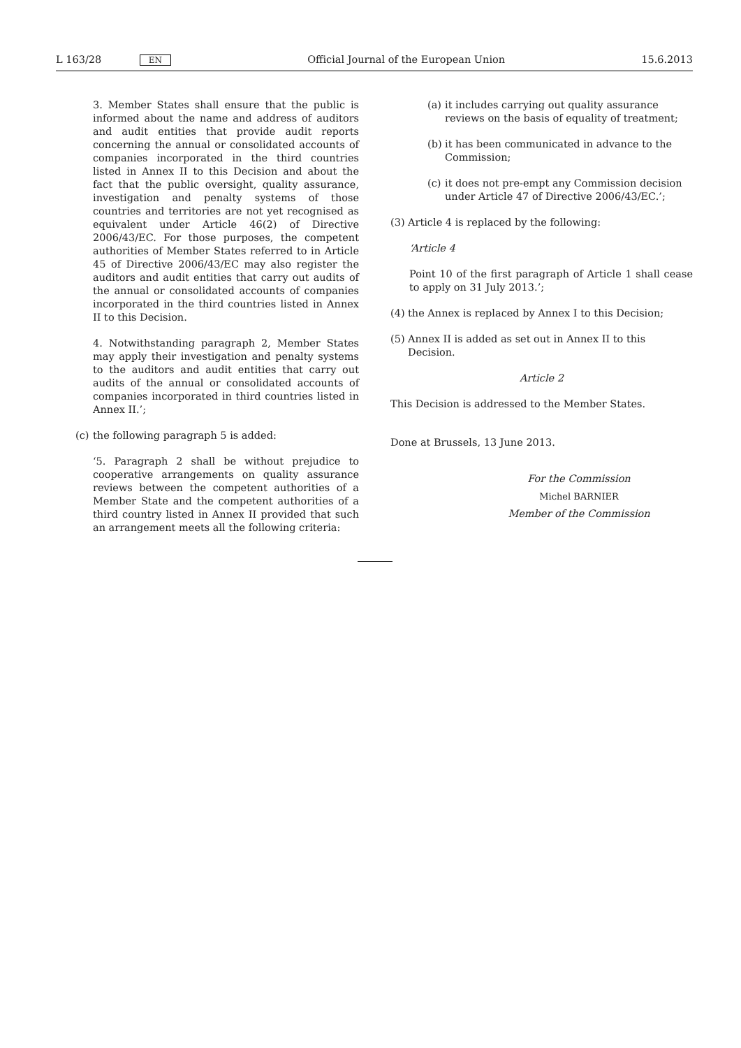L 163/28 EN Official Journal of the European Union 15.6.2013
3. Member States shall ensure that the public is informed about the name and address of auditors and audit entities that provide audit reports concerning the annual or consolidated accounts of companies incorporated in the third countries listed in Annex II to this Decision and about the fact that the public oversight, quality assurance, investigation and penalty systems of those countries and territories are not yet recognised as equivalent under Article 46(2) of Directive 2006/43/EC. For those purposes, the competent authorities of Member States referred to in Article 45 of Directive 2006/43/EC may also register the auditors and audit entities that carry out audits of the annual or consolidated accounts of companies incorporated in the third countries listed in Annex II to this Decision.
4. Notwithstanding paragraph 2, Member States may apply their investigation and penalty systems to the auditors and audit entities that carry out audits of the annual or consolidated accounts of companies incorporated in third countries listed in Annex II.’;
(c) the following paragraph 5 is added:
‘5. Paragraph 2 shall be without prejudice to cooperative arrangements on quality assurance reviews between the competent authorities of a Member State and the competent authorities of a third country listed in Annex II provided that such an arrangement meets all the following criteria:
(a) it includes carrying out quality assurance reviews on the basis of equality of treatment;
(b) it has been communicated in advance to the Commission;
(c) it does not pre-empt any Commission decision under Article 47 of Directive 2006/43/EC.’;
(3) Article 4 is replaced by the following:
‘Article 4
Point 10 of the first paragraph of Article 1 shall cease to apply on 31 July 2013.’;
(4) the Annex is replaced by Annex I to this Decision;
(5) Annex II is added as set out in Annex II to this Decision.
Article 2
This Decision is addressed to the Member States.
Done at Brussels, 13 June 2013.
For the Commission
Michel BARNIER
Member of the Commission